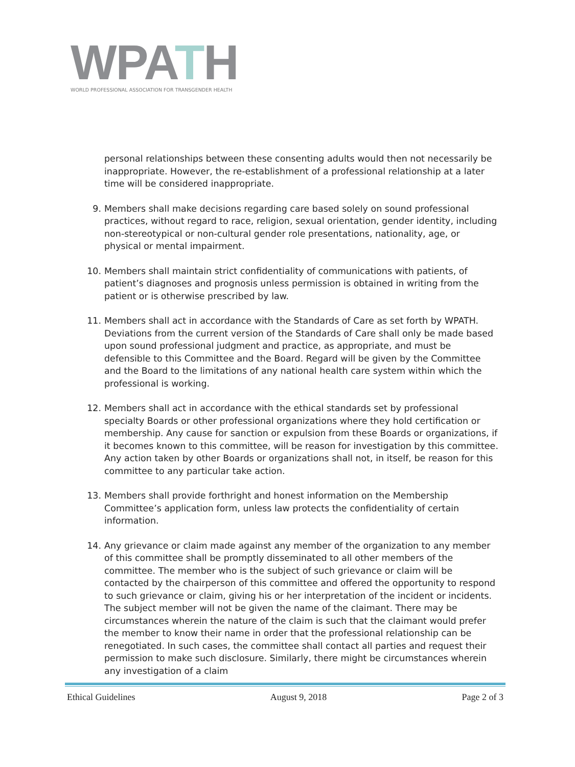WPATH
WORLD PROFESSIONAL ASSOCIATION FOR TRANSGENDER HEALTH
personal relationships between these consenting adults would then not necessarily be inappropriate. However, the re-establishment of a professional relationship at a later time will be considered inappropriate.
9. Members shall make decisions regarding care based solely on sound professional practices, without regard to race, religion, sexual orientation, gender identity, including non-stereotypical or non-cultural gender role presentations, nationality, age, or physical or mental impairment.
10. Members shall maintain strict confidentiality of communications with patients, of patient’s diagnoses and prognosis unless permission is obtained in writing from the patient or is otherwise prescribed by law.
11. Members shall act in accordance with the Standards of Care as set forth by WPATH. Deviations from the current version of the Standards of Care shall only be made based upon sound professional judgment and practice, as appropriate, and must be defensible to this Committee and the Board. Regard will be given by the Committee and the Board to the limitations of any national health care system within which the professional is working.
12. Members shall act in accordance with the ethical standards set by professional specialty Boards or other professional organizations where they hold certification or membership. Any cause for sanction or expulsion from these Boards or organizations, if it becomes known to this committee, will be reason for investigation by this committee. Any action taken by other Boards or organizations shall not, in itself, be reason for this committee to any particular take action.
13. Members shall provide forthright and honest information on the Membership Committee’s application form, unless law protects the confidentiality of certain information.
14. Any grievance or claim made against any member of the organization to any member of this committee shall be promptly disseminated to all other members of the committee. The member who is the subject of such grievance or claim will be contacted by the chairperson of this committee and offered the opportunity to respond to such grievance or claim, giving his or her interpretation of the incident or incidents. The subject member will not be given the name of the claimant. There may be circumstances wherein the nature of the claim is such that the claimant would prefer the member to know their name in order that the professional relationship can be renegotiated. In such cases, the committee shall contact all parties and request their permission to make such disclosure. Similarly, there might be circumstances wherein any investigation of a claim
Ethical Guidelines August 9, 2018 Page 2 of 3